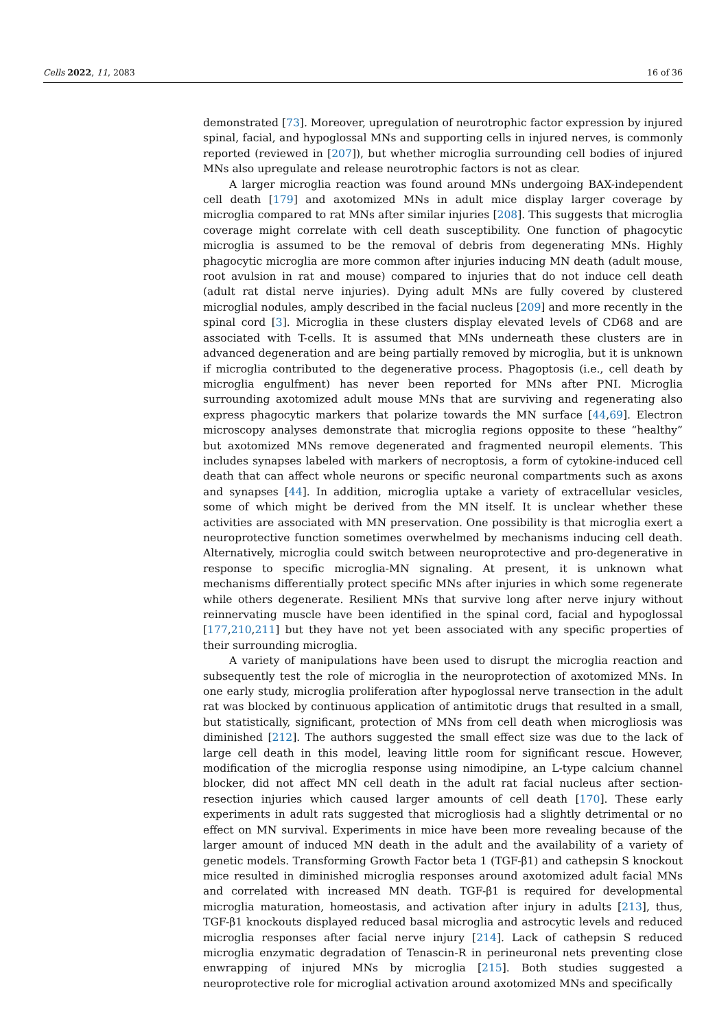Cells 2022, 11, 2083 16 of 36
demonstrated [73]. Moreover, upregulation of neurotrophic factor expression by injured spinal, facial, and hypoglossal MNs and supporting cells in injured nerves, is commonly reported (reviewed in [207]), but whether microglia surrounding cell bodies of injured MNs also upregulate and release neurotrophic factors is not as clear.
A larger microglia reaction was found around MNs undergoing BAX-independent cell death [179] and axotomized MNs in adult mice display larger coverage by microglia compared to rat MNs after similar injuries [208]. This suggests that microglia coverage might correlate with cell death susceptibility. One function of phagocytic microglia is assumed to be the removal of debris from degenerating MNs. Highly phagocytic microglia are more common after injuries inducing MN death (adult mouse, root avulsion in rat and mouse) compared to injuries that do not induce cell death (adult rat distal nerve injuries). Dying adult MNs are fully covered by clustered microglial nodules, amply described in the facial nucleus [209] and more recently in the spinal cord [3]. Microglia in these clusters display elevated levels of CD68 and are associated with T-cells. It is assumed that MNs underneath these clusters are in advanced degeneration and are being partially removed by microglia, but it is unknown if microglia contributed to the degenerative process. Phagoptosis (i.e., cell death by microglia engulfment) has never been reported for MNs after PNI. Microglia surrounding axotomized adult mouse MNs that are surviving and regenerating also express phagocytic markers that polarize towards the MN surface [44,69]. Electron microscopy analyses demonstrate that microglia regions opposite to these “healthy” but axotomized MNs remove degenerated and fragmented neuropil elements. This includes synapses labeled with markers of necroptosis, a form of cytokine-induced cell death that can affect whole neurons or specific neuronal compartments such as axons and synapses [44]. In addition, microglia uptake a variety of extracellular vesicles, some of which might be derived from the MN itself. It is unclear whether these activities are associated with MN preservation. One possibility is that microglia exert a neuroprotective function sometimes overwhelmed by mechanisms inducing cell death. Alternatively, microglia could switch between neuroprotective and pro-degenerative in response to specific microglia-MN signaling. At present, it is unknown what mechanisms differentially protect specific MNs after injuries in which some regenerate while others degenerate. Resilient MNs that survive long after nerve injury without reinnervating muscle have been identified in the spinal cord, facial and hypoglossal [177,210,211] but they have not yet been associated with any specific properties of their surrounding microglia.
A variety of manipulations have been used to disrupt the microglia reaction and subsequently test the role of microglia in the neuroprotection of axotomized MNs. In one early study, microglia proliferation after hypoglossal nerve transection in the adult rat was blocked by continuous application of antimitotic drugs that resulted in a small, but statistically, significant, protection of MNs from cell death when microgliosis was diminished [212]. The authors suggested the small effect size was due to the lack of large cell death in this model, leaving little room for significant rescue. However, modification of the microglia response using nimodipine, an L-type calcium channel blocker, did not affect MN cell death in the adult rat facial nucleus after section-resection injuries which caused larger amounts of cell death [170]. These early experiments in adult rats suggested that microgliosis had a slightly detrimental or no effect on MN survival. Experiments in mice have been more revealing because of the larger amount of induced MN death in the adult and the availability of a variety of genetic models. Transforming Growth Factor beta 1 (TGF-β1) and cathepsin S knockout mice resulted in diminished microglia responses around axotomized adult facial MNs and correlated with increased MN death. TGF-β1 is required for developmental microglia maturation, homeostasis, and activation after injury in adults [213], thus, TGF-β1 knockouts displayed reduced basal microglia and astrocytic levels and reduced microglia responses after facial nerve injury [214]. Lack of cathepsin S reduced microglia enzymatic degradation of Tenascin-R in perineuronal nets preventing close enwrapping of injured MNs by microglia [215]. Both studies suggested a neuroprotective role for microglial activation around axotomized MNs and specifically